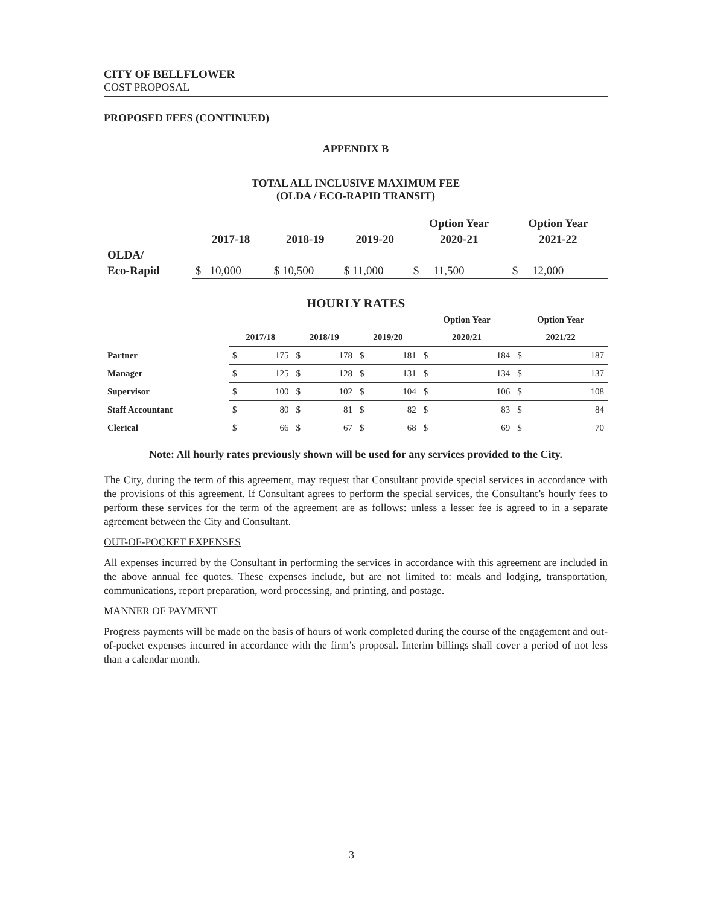CITY OF BELLFLOWER
COST PROPOSAL
PROPOSED FEES (CONTINUED)
APPENDIX B
TOTAL ALL INCLUSIVE MAXIMUM FEE
(OLDA / ECO-RAPID TRANSIT)
| | | | | Option Year | Option Year |
| --- | --- | --- | --- | --- | --- |
| | 2017-18 | 2018-19 | 2019-20 | 2020-21 | 2021-22 |
| OLDA/ | | | | | |
| Eco-Rapid | $ 10,000 | $ 10,500 | $ 11,000 | $ 11,500 | $ 12,000 |
HOURLY RATES
| | | | | Option Year | Option Year |
| --- | --- | --- | --- | --- | --- |
| | 2017/18 | 2018/19 | 2019/20 | 2020/21 | 2021/22 |
| Partner | $ 175 | $ 178 | $ 181 | $ 184 | $ 187 |
| Manager | $ 125 | $ 128 | $ 131 | $ 134 | $ 137 |
| Supervisor | $ 100 | $ 102 | $ 104 | $ 106 | $ 108 |
| Staff Accountant | $ 80 | $ 81 | $ 82 | $ 83 | $ 84 |
| Clerical | $ 66 | $ 67 | $ 68 | $ 69 | $ 70 |
Note: All hourly rates previously shown will be used for any services provided to the City.
The City, during the term of this agreement, may request that Consultant provide special services in accordance with the provisions of this agreement. If Consultant agrees to perform the special services, the Consultant’s hourly fees to perform these services for the term of the agreement are as follows: unless a lesser fee is agreed to in a separate agreement between the City and Consultant.
OUT-OF-POCKET EXPENSES
All expenses incurred by the Consultant in performing the services in accordance with this agreement are included in the above annual fee quotes. These expenses include, but are not limited to: meals and lodging, transportation, communications, report preparation, word processing, and printing, and postage.
MANNER OF PAYMENT
Progress payments will be made on the basis of hours of work completed during the course of the engagement and out-of-pocket expenses incurred in accordance with the firm’s proposal. Interim billings shall cover a period of not less than a calendar month.
3